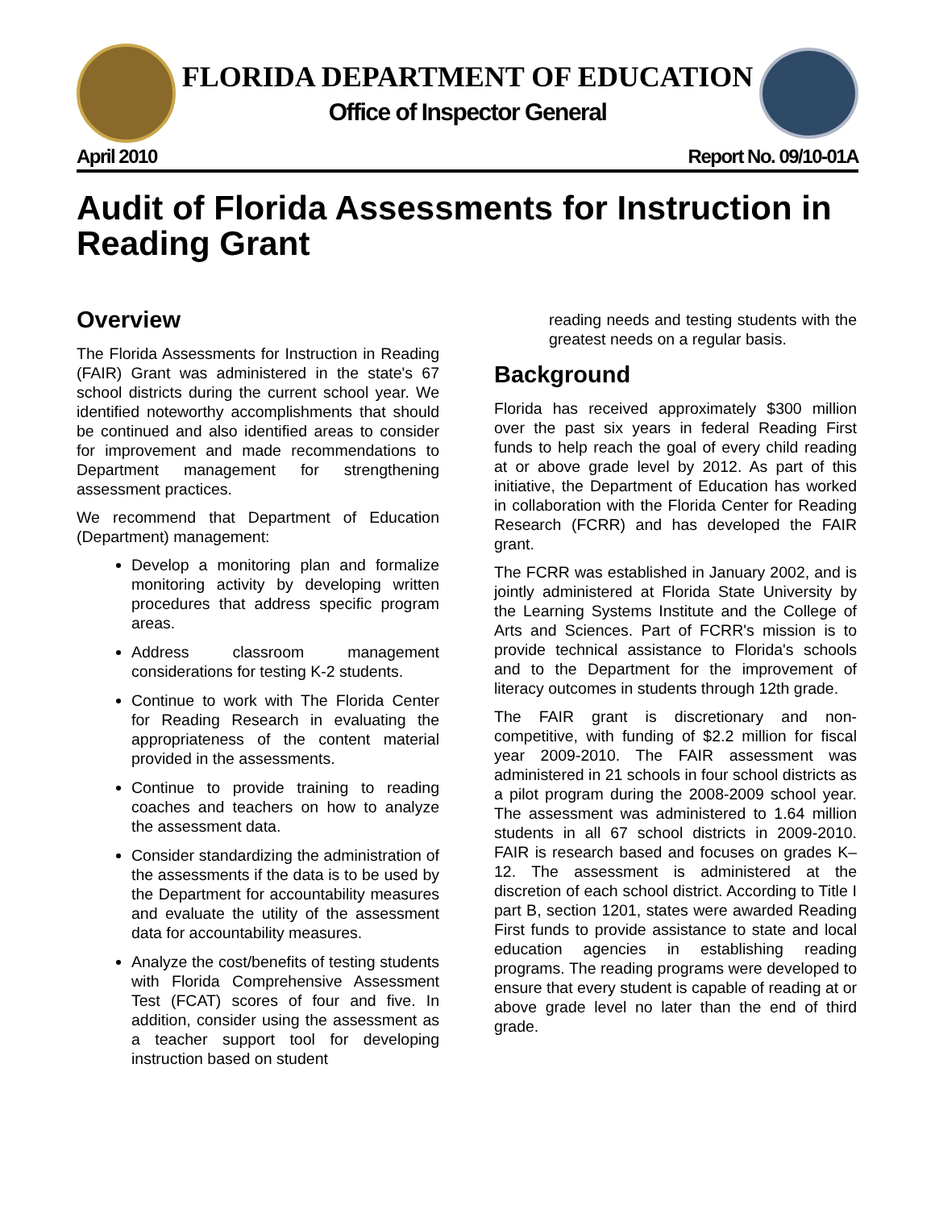FLORIDA DEPARTMENT OF EDUCATION
Office of Inspector General
April 2010 Report No. 09/10-01A
Audit of Florida Assessments for Instruction in Reading Grant
Overview
The Florida Assessments for Instruction in Reading (FAIR) Grant was administered in the state's 67 school districts during the current school year. We identified noteworthy accomplishments that should be continued and also identified areas to consider for improvement and made recommendations to Department management for strengthening assessment practices.
We recommend that Department of Education (Department) management:
Develop a monitoring plan and formalize monitoring activity by developing written procedures that address specific program areas.
Address classroom management considerations for testing K-2 students.
Continue to work with The Florida Center for Reading Research in evaluating the appropriateness of the content material provided in the assessments.
Continue to provide training to reading coaches and teachers on how to analyze the assessment data.
Consider standardizing the administration of the assessments if the data is to be used by the Department for accountability measures and evaluate the utility of the assessment data for accountability measures.
Analyze the cost/benefits of testing students with Florida Comprehensive Assessment Test (FCAT) scores of four and five. In addition, consider using the assessment as a teacher support tool for developing instruction based on student
reading needs and testing students with the greatest needs on a regular basis.
Background
Florida has received approximately $300 million over the past six years in federal Reading First funds to help reach the goal of every child reading at or above grade level by 2012. As part of this initiative, the Department of Education has worked in collaboration with the Florida Center for Reading Research (FCRR) and has developed the FAIR grant.
The FCRR was established in January 2002, and is jointly administered at Florida State University by the Learning Systems Institute and the College of Arts and Sciences. Part of FCRR's mission is to provide technical assistance to Florida's schools and to the Department for the improvement of literacy outcomes in students through 12th grade.
The FAIR grant is discretionary and non-competitive, with funding of $2.2 million for fiscal year 2009-2010. The FAIR assessment was administered in 21 schools in four school districts as a pilot program during the 2008-2009 school year. The assessment was administered to 1.64 million students in all 67 school districts in 2009-2010. FAIR is research based and focuses on grades K–12. The assessment is administered at the discretion of each school district. According to Title I part B, section 1201, states were awarded Reading First funds to provide assistance to state and local education agencies in establishing reading programs. The reading programs were developed to ensure that every student is capable of reading at or above grade level no later than the end of third grade.